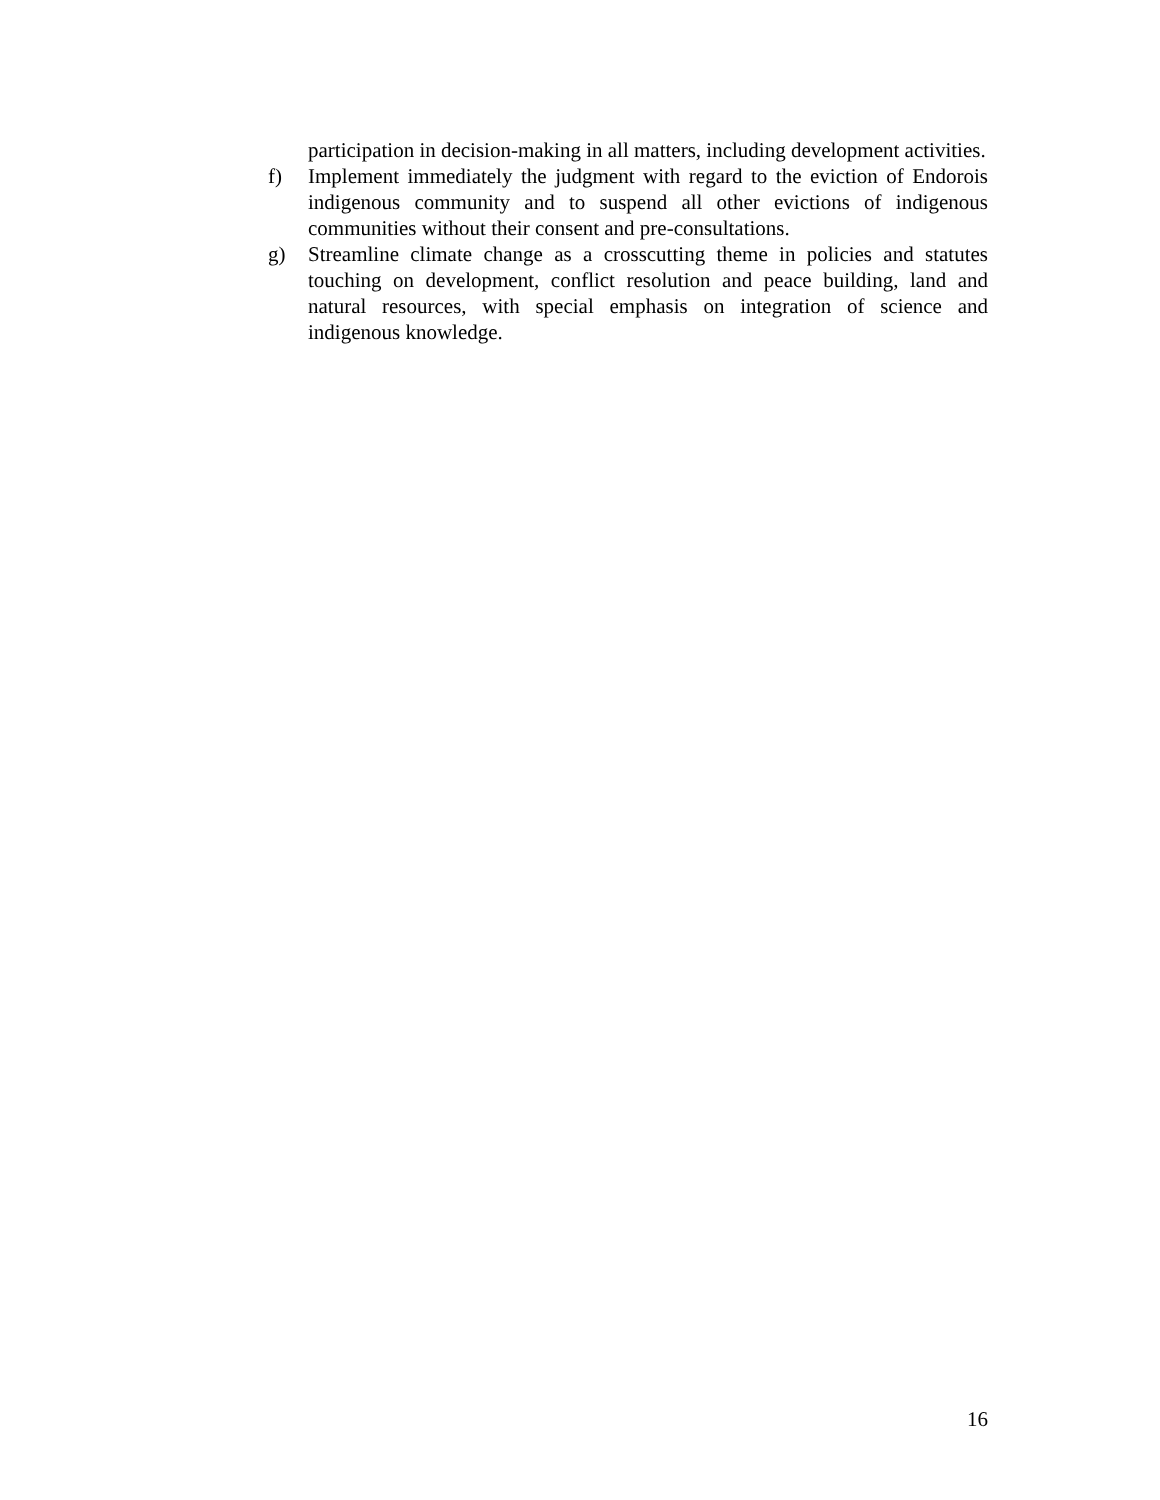participation in decision-making in all matters, including development activities.
f) Implement immediately the judgment with regard to the eviction of Endorois indigenous community and to suspend all other evictions of indigenous communities without their consent and pre-consultations.
g) Streamline climate change as a crosscutting theme in policies and statutes touching on development, conflict resolution and peace building, land and natural resources, with special emphasis on integration of science and indigenous knowledge.
16